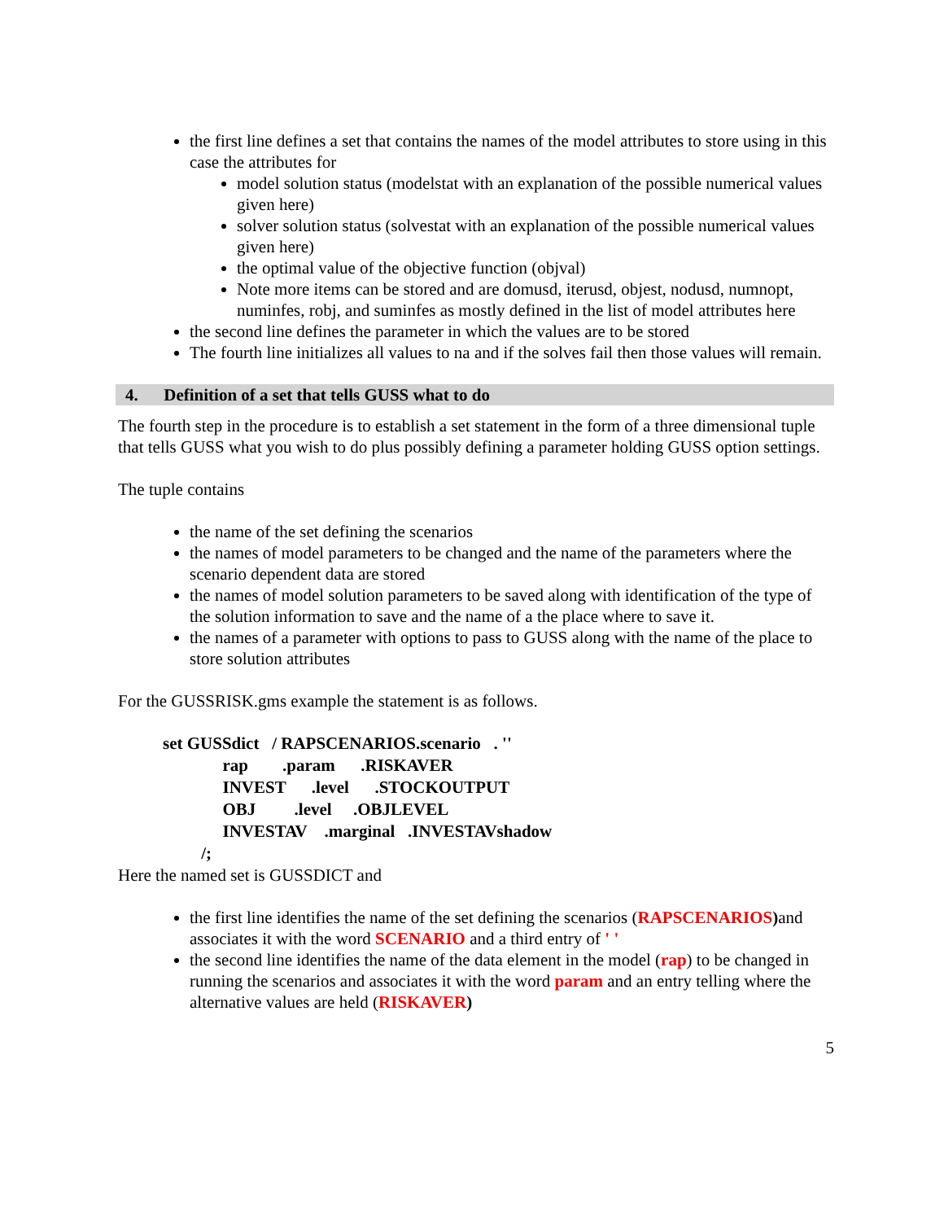the first line defines a set that contains the names of the model attributes to store using in this case the attributes for
model solution status (modelstat with an explanation of the possible numerical values given here)
solver solution status (solvestat with an explanation of the possible numerical values given here)
the optimal value of the objective function (objval)
Note more items can be stored and are domusd, iterusd, objest, nodusd, numnopt, numinfes, robj, and suminfes as mostly defined in the list of model attributes here
the second line defines the parameter in which the values are to be stored
The fourth line initializes all values to na and if the solves fail then those values will remain.
4. Definition of a set that tells GUSS what to do
The fourth step in the procedure is to establish a set statement in the form of a three dimensional tuple that tells GUSS what you wish to do plus possibly defining a parameter holding GUSS option settings.
The tuple contains
the name of the set defining the scenarios
the names of model parameters to be changed and the name of the parameters where the scenario dependent data are stored
the names of model solution parameters to be saved along with identification of the type of the solution information to save and the name of a the place where to save it.
the names of a parameter with options to pass to GUSS along with the name of the place to store solution attributes
For the GUSSRISK.gms example the statement is as follows.
set GUSSdict / RAPSCENARIOS.scenario . '' rap .param .RISKAVER INVEST .level .STOCKOUTPUT OBJ .level .OBJLEVEL INVESTAV .marginal .INVESTAVshadow /;
Here the named set is GUSSDICT and
the first line identifies the name of the set defining the scenarios (RAPSCENARIOS) and associates it with the word SCENARIO and a third entry of ' '
the second line identifies the name of the data element in the model (rap) to be changed in running the scenarios and associates it with the word param and an entry telling where the alternative values are held (RISKAVER)
5